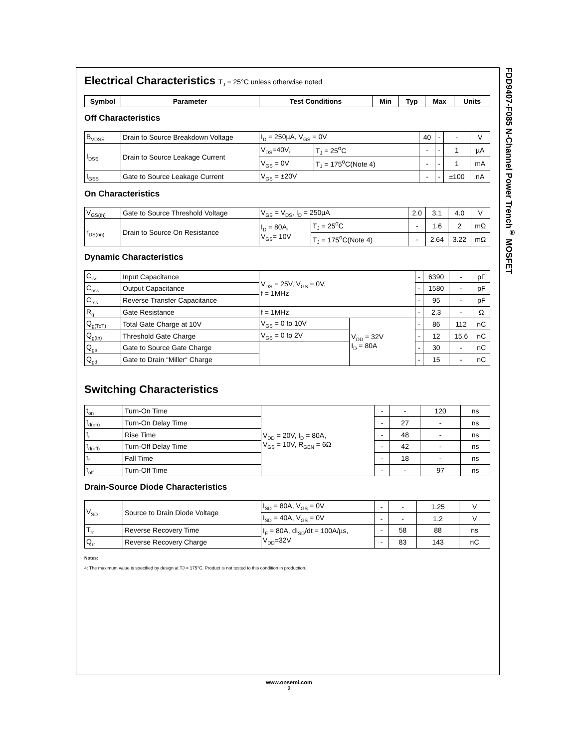FDD9407-F085 N-Channel Power Trench<sup>®</sup> MOSFET
Electrical Characteristics T<sub>J</sub> = 25°C unless otherwise noted
| Symbol | Parameter | Test Conditions | Min | Typ | Max | Units |
| --- | --- | --- | --- | --- | --- | --- |
Off Characteristics
| B<sub>VDSS</sub> | Drain to Source Breakdown Voltage | I<sub>D</sub> = 250µA, V<sub>GS</sub> = 0V | | 40 | - | - | V |
| I<sub>DSS</sub> | Drain to Source Leakage Current | V<sub>DS</sub>=40V, | T<sub>J</sub> = 25<sup>o</sup>C | - | - | 1 | µA |
| | | V<sub>GS</sub> = 0V | T<sub>J</sub> = 175<sup>o</sup>C(Note 4) | - | - | 1 | mA |
| I<sub>GSS</sub> | Gate to Source Leakage Current | V<sub>GS</sub> = ±20V | | - | - | ±100 | nA |
On Characteristics
| V<sub>GS(th)</sub> | Gate to Source Threshold Voltage | V<sub>GS</sub> = V<sub>DS</sub>, I<sub>D</sub> = 250µA | | 2.0 | 3.1 | 4.0 | V |
| r<sub>DS(on)</sub> | Drain to Source On Resistance | I<sub>D</sub> = 80A, V<sub>GS</sub>= 10V | T<sub>J</sub> = 25<sup>o</sup>C | - | 1.6 | 2 | mΩ |
| | | | T<sub>J</sub> = 175<sup>o</sup>C(Note 4) | - | 2.64 | 3.22 | mΩ |
Dynamic Characteristics
| C<sub>iss</sub> | Input Capacitance | V<sub>DS</sub> = 25V, V<sub>GS</sub> = 0V, f = 1MHz | | - | 6390 | - | pF |
| C<sub>oss</sub> | Output Capacitance | | | - | 1580 | - | pF |
| C<sub>rss</sub> | Reverse Transfer Capacitance | | | - | 95 | - | pF |
| R<sub>g</sub> | Gate Resistance | f = 1MHz | | - | 2.3 | - | Ω |
| Q<sub>g(ToT)</sub> | Total Gate Charge at 10V | V<sub>GS</sub> = 0 to 10V | V<sub>DD</sub> = 32V I<sub>D</sub> = 80A | - | 86 | 112 | nC |
| Q<sub>g(th)</sub> | Threshold Gate Charge | V<sub>GS</sub> = 0 to 2V | | - | 12 | 15.6 | nC |
| Q<sub>gs</sub> | Gate to Source Gate Charge | | | - | 30 | - | nC |
| Q<sub>gd</sub> | Gate to Drain “Miller“ Charge | | | - | 15 | - | nC |
Switching Characteristics
| t<sub>on</sub> | Turn-On Time | V<sub>DD</sub> = 20V, I<sub>D</sub> = 80A, V<sub>GS</sub> = 10V, R<sub>GEN</sub> = 6Ω | - | - | 120 | ns |
| t<sub>d(on)</sub> | Turn-On Delay Time | | - | 27 | - | ns |
| t<sub>r</sub> | Rise Time | | - | 48 | - | ns |
| t<sub>d(off)</sub> | Turn-Off Delay Time | | - | 42 | - | ns |
| t<sub>f</sub> | Fall Time | | - | 18 | - | ns |
| t<sub>off</sub> | Turn-Off Time | | - | - | 97 | ns |
Drain-Source Diode Characteristics
| V<sub>SD</sub> | Source to Drain Diode Voltage | I<sub>SD</sub> = 80A, V<sub>GS</sub> = 0V | - | - | 1.25 | V |
| | | I<sub>SD</sub> = 40A, V<sub>GS</sub> = 0V | - | - | 1.2 | V |
| T<sub>rr</sub> | Reverse Recovery Time | I<sub>F</sub> = 80A, dI<sub>SD</sub>/dt = 100A/µs, V<sub>DD</sub>=32V | - | 58 | 88 | ns |
| Q<sub>rr</sub> | Reverse Recovery Charge | | - | 83 | 143 | nC |
Notes:
4: The maximum value is specified by design at TJ = 175°C. Product is not tested to this condition in production.
www.onsemi.com
2